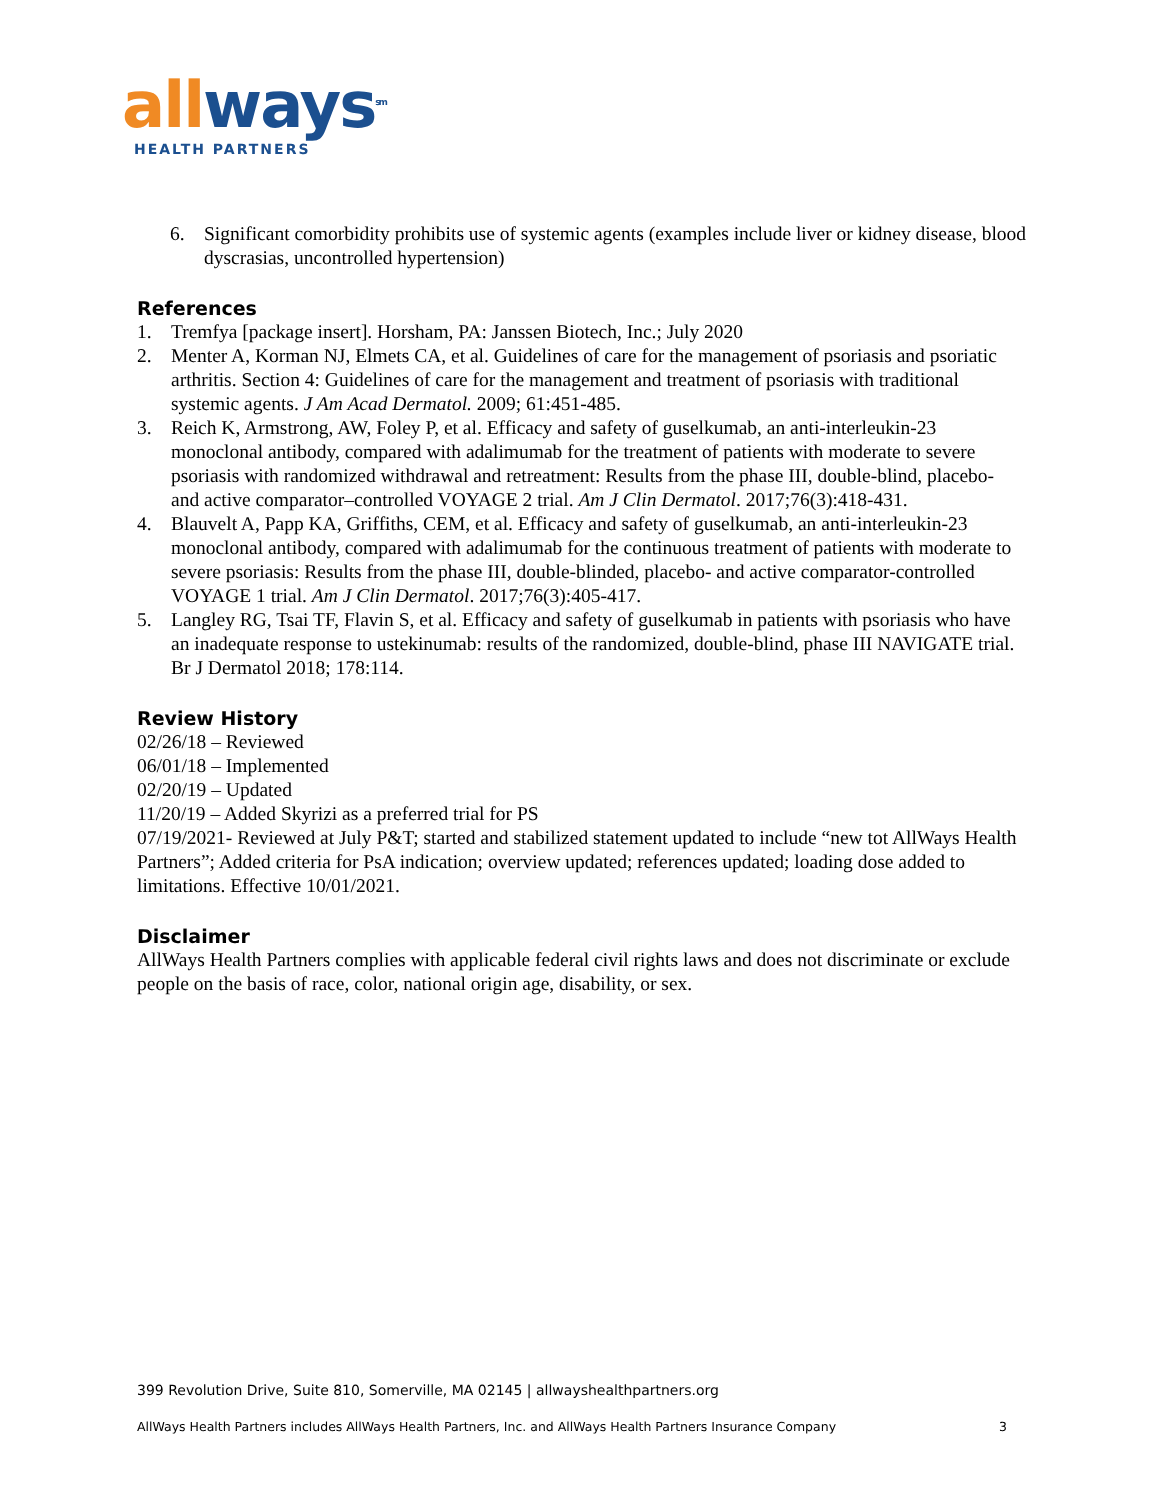all ways<sup>sm</sup>
HEALTH PARTNERS
6. Significant comorbidity prohibits use of systemic agents (examples include liver or kidney disease, blood dyscrasias, uncontrolled hypertension)
References
1. Tremfya [package insert]. Horsham, PA: Janssen Biotech, Inc.; July 2020
2. Menter A, Korman NJ, Elmets CA, et al. Guidelines of care for the management of psoriasis and psoriatic arthritis. Section 4: Guidelines of care for the management and treatment of psoriasis with traditional systemic agents. J Am Acad Dermatol. 2009; 61:451-485.
3. Reich K, Armstrong, AW, Foley P, et al. Efficacy and safety of guselkumab, an anti-interleukin-23 monoclonal antibody, compared with adalimumab for the treatment of patients with moderate to severe psoriasis with randomized withdrawal and retreatment: Results from the phase III, double-blind, placebo- and active comparator–controlled VOYAGE 2 trial. Am J Clin Dermatol. 2017;76(3):418-431.
4. Blauvelt A, Papp KA, Griffiths, CEM, et al. Efficacy and safety of guselkumab, an anti-interleukin-23 monoclonal antibody, compared with adalimumab for the continuous treatment of patients with moderate to severe psoriasis: Results from the phase III, double-blinded, placebo- and active comparator-controlled VOYAGE 1 trial. Am J Clin Dermatol. 2017;76(3):405-417.
5. Langley RG, Tsai TF, Flavin S, et al. Efficacy and safety of guselkumab in patients with psoriasis who have an inadequate response to ustekinumab: results of the randomized, double-blind, phase III NAVIGATE trial. Br J Dermatol 2018; 178:114.
Review History
02/26/18 – Reviewed
06/01/18 – Implemented
02/20/19 – Updated
11/20/19 – Added Skyrizi as a preferred trial for PS
07/19/2021- Reviewed at July P&T; started and stabilized statement updated to include “new tot AllWays Health Partners”; Added criteria for PsA indication; overview updated; references updated; loading dose added to limitations. Effective 10/01/2021.
Disclaimer
AllWays Health Partners complies with applicable federal civil rights laws and does not discriminate or exclude people on the basis of race, color, national origin age, disability, or sex.
399 Revolution Drive, Suite 810, Somerville, MA 02145 | allwayshealthpartners.org
AllWays Health Partners includes AllWays Health Partners, Inc. and AllWays Health Partners Insurance Company 3